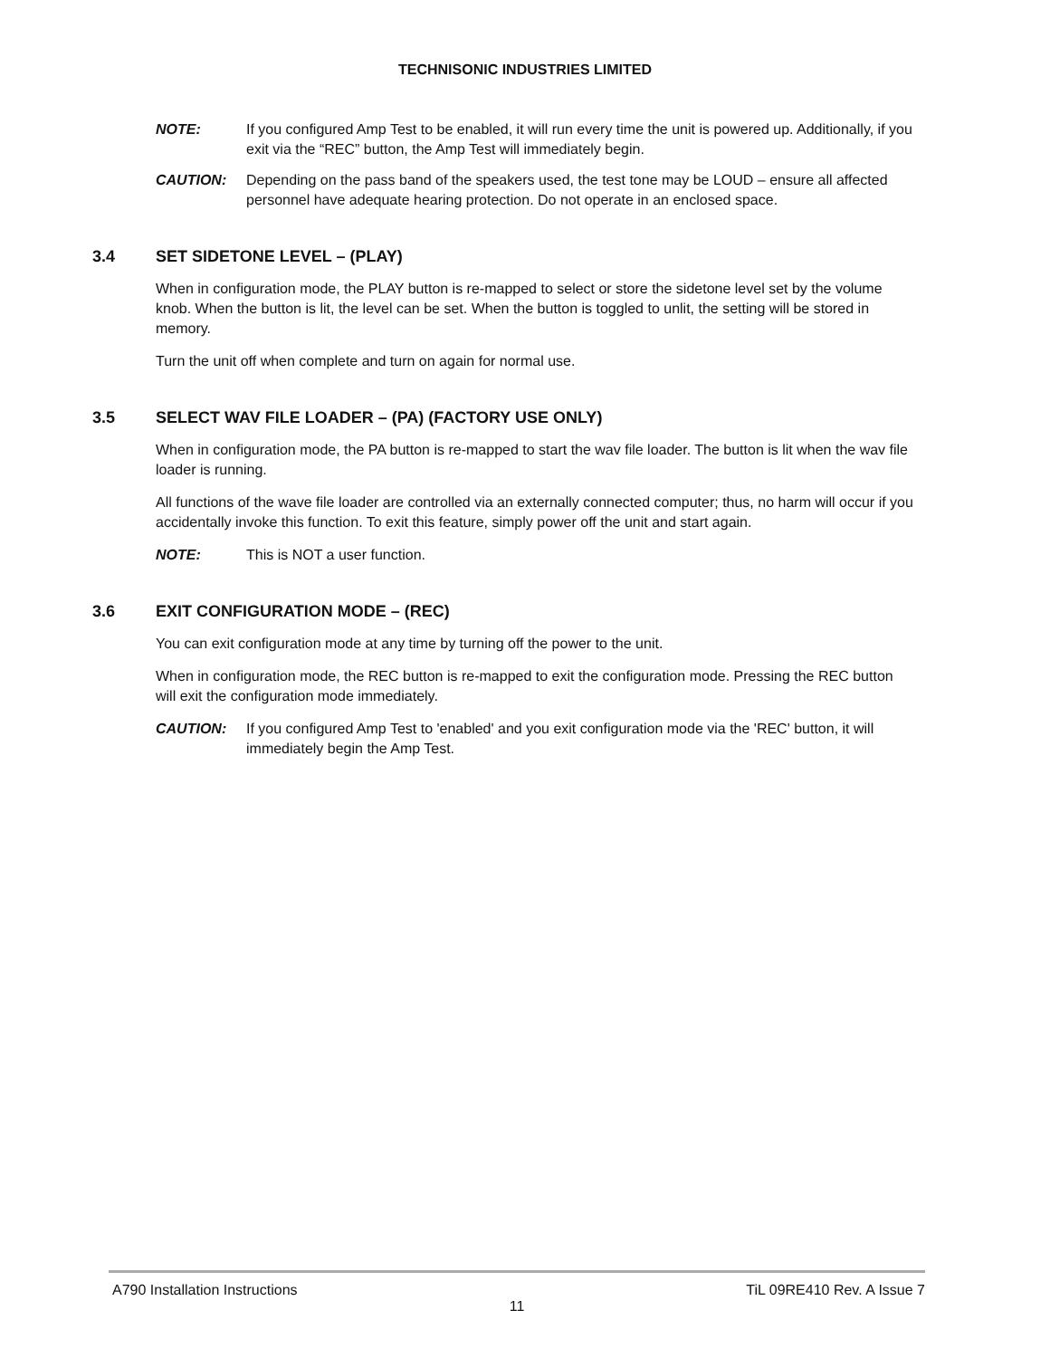TECHNISONIC INDUSTRIES LIMITED
NOTE: If you configured Amp Test to be enabled, it will run every time the unit is powered up. Additionally, if you exit via the “REC” button, the Amp Test will immediately begin.
CAUTION: Depending on the pass band of the speakers used, the test tone may be LOUD – ensure all affected personnel have adequate hearing protection. Do not operate in an enclosed space.
3.4 SET SIDETONE LEVEL – (PLAY)
When in configuration mode, the PLAY button is re-mapped to select or store the sidetone level set by the volume knob. When the button is lit, the level can be set. When the button is toggled to unlit, the setting will be stored in memory.
Turn the unit off when complete and turn on again for normal use.
3.5 SELECT WAV FILE LOADER – (PA) (FACTORY USE ONLY)
When in configuration mode, the PA button is re-mapped to start the wav file loader. The button is lit when the wav file loader is running.
All functions of the wave file loader are controlled via an externally connected computer; thus, no harm will occur if you accidentally invoke this function. To exit this feature, simply power off the unit and start again.
NOTE: This is NOT a user function.
3.6 EXIT CONFIGURATION MODE – (REC)
You can exit configuration mode at any time by turning off the power to the unit.
When in configuration mode, the REC button is re-mapped to exit the configuration mode. Pressing the REC button will exit the configuration mode immediately.
CAUTION: If you configured Amp Test to 'enabled' and you exit configuration mode via the 'REC' button, it will immediately begin the Amp Test.
A790 Installation Instructions TiL 09RE410 Rev. A Issue 7
11